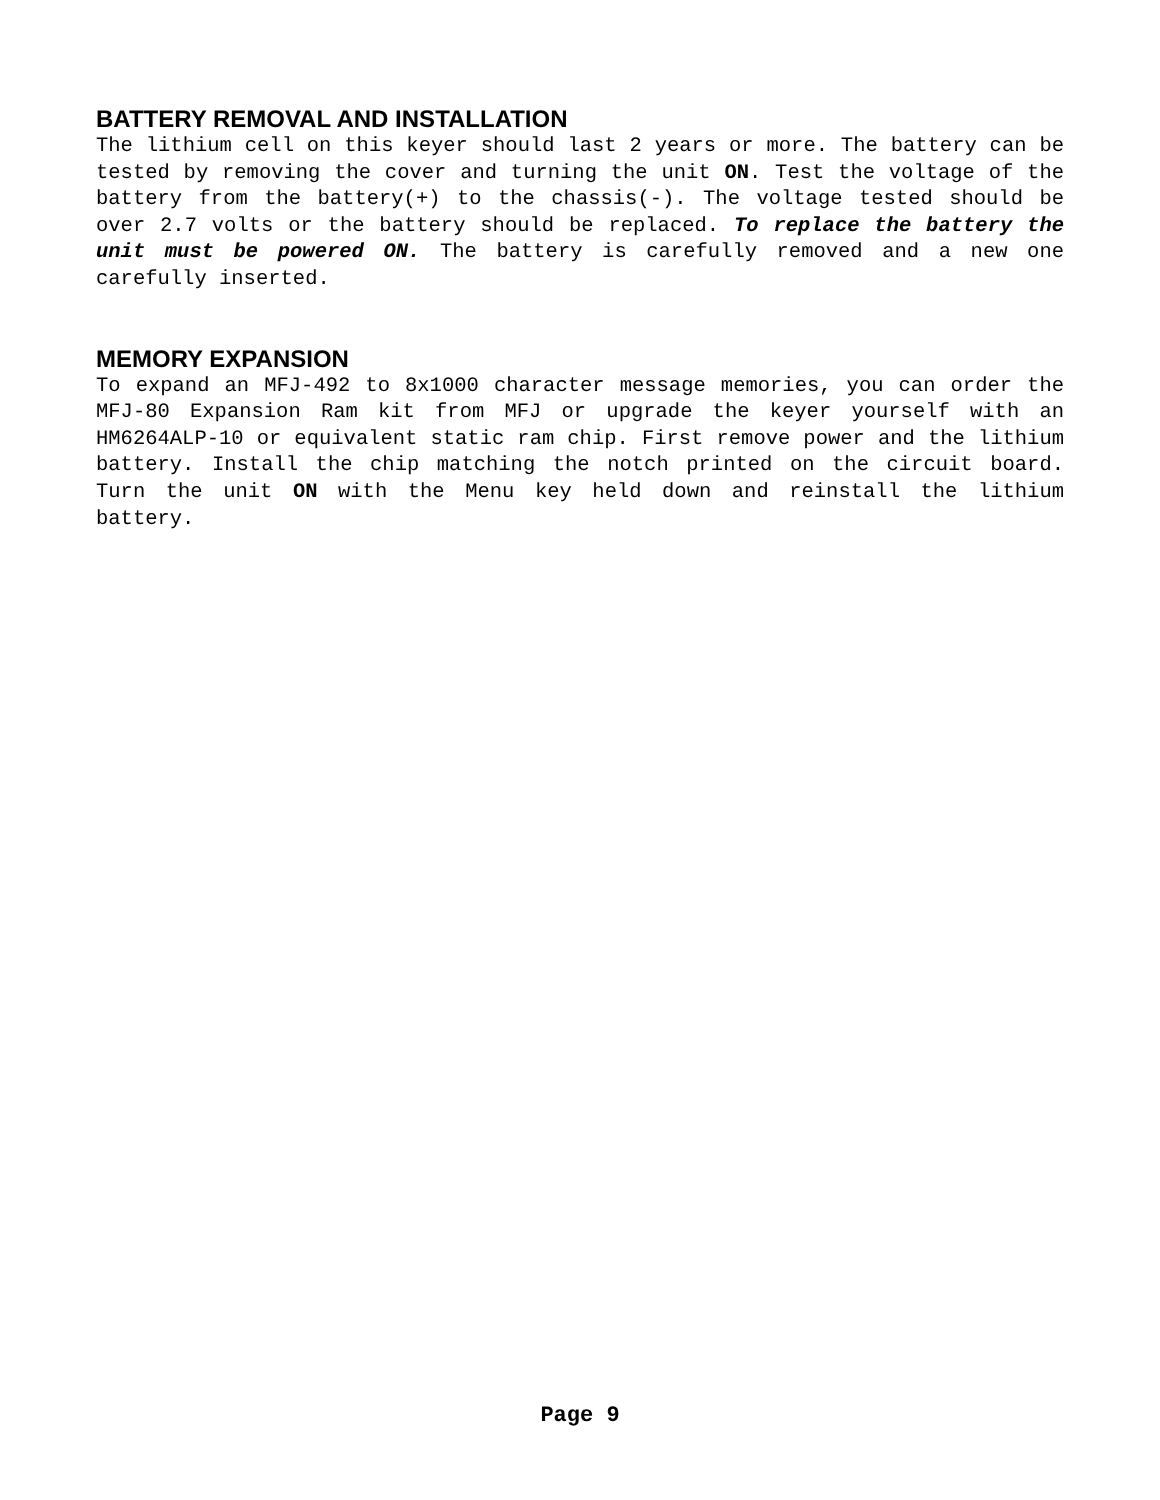BATTERY REMOVAL AND INSTALLATION
The lithium cell on this keyer should last 2 years or more. The battery can be tested by removing the cover and turning the unit ON. Test the voltage of the battery from the battery(+) to the chassis(-). The voltage tested should be over 2.7 volts or the battery should be replaced. To replace the battery the unit must be powered ON. The battery is carefully removed and a new one carefully inserted.
MEMORY EXPANSION
To expand an MFJ-492 to 8x1000 character message memories, you can order the MFJ-80 Expansion Ram kit from MFJ or upgrade the keyer yourself with an HM6264ALP-10 or equivalent static ram chip. First remove power and the lithium battery. Install the chip matching the notch printed on the circuit board. Turn the unit ON with the Menu key held down and reinstall the lithium battery.
Page 9